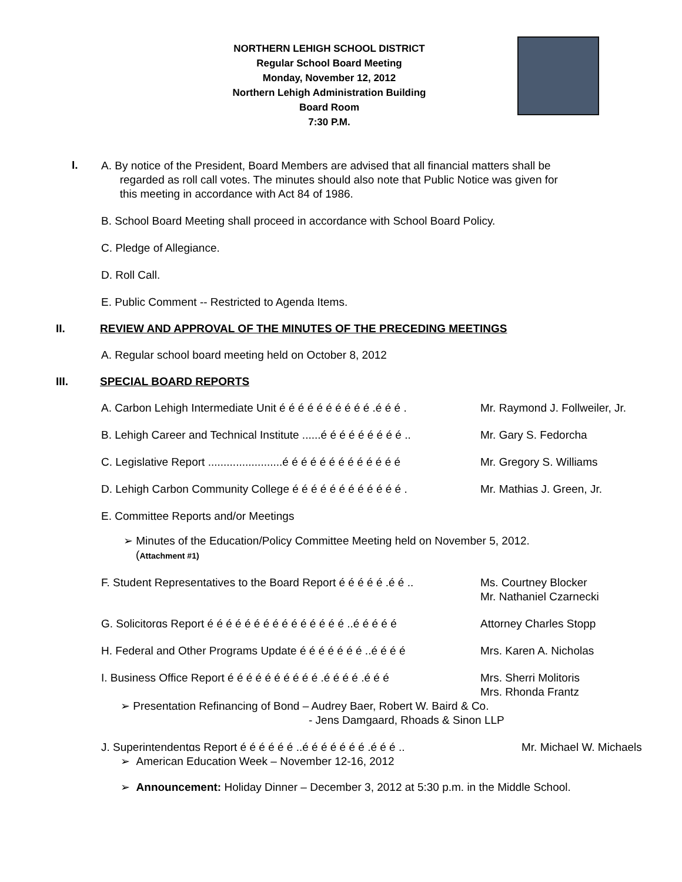NORTHERN LEHIGH SCHOOL DISTRICT
Regular School Board Meeting
Monday, November 12, 2012
Northern Lehigh Administration Building
Board Room
7:30 P.M.
I.
A. By notice of the President, Board Members are advised that all financial matters shall be
regarded as roll call votes. The minutes should also note that Public Notice was given for
this meeting in accordance with Act 84 of 1986.
B. School Board Meeting shall proceed in accordance with School Board Policy.
C. Pledge of Allegiance.
D. Roll Call.
E. Public Comment -- Restricted to Agenda Items.
II. REVIEW AND APPROVAL OF THE MINUTES OF THE PRECEDING MEETINGS
A. Regular school board meeting held on October 8, 2012
III. SPECIAL BOARD REPORTS
A. Carbon Lehigh Intermediate Unit é é é é é é é é é é .é é é .
Mr. Raymond J. Follweiler, Jr.
B. Lehigh Career and Technical Institute ......é é é é é é é é é ..
Mr. Gary S. Fedorcha
C. Legislative Report ........................é é é é é é é é é é é é é
Mr. Gregory S. Williams
D. Lehigh Carbon Community College é é é é é é é é é é é é .
Mr. Mathias J. Green, Jr.
E. Committee Reports and/or Meetings
➢ Minutes of the Education/Policy Committee Meeting held on November 5, 2012.
(Attachment #1)
F. Student Representatives to the Board Report é é é é é .é é ..
Ms. Courtney Blocker
Mr. Nathaniel Czarnecki
G. Solicitorɑs Report é é é é é é é é é é é é é é é ..é é é é é
Attorney Charles Stopp
H. Federal and Other Programs Update é é é é é é é ..é é é é
Mrs. Karen A. Nicholas
I. Business Office Report é é é é é é é é é é .é é é é .é é é
Mrs. Sherri Molitoris
Mrs. Rhonda Frantz
➢ Presentation Refinancing of Bond – Audrey Baer, Robert W. Baird & Co.
- Jens Damgaard, Rhoads & Sinon LLP
J. Superintendentɑs Report é é é é é é ..é é é é é é é .é é é ..
Mr. Michael W. Michaels
➢ American Education Week – November 12-16, 2012
➢ Announcement: Holiday Dinner – December 3, 2012 at 5:30 p.m. in the Middle School.